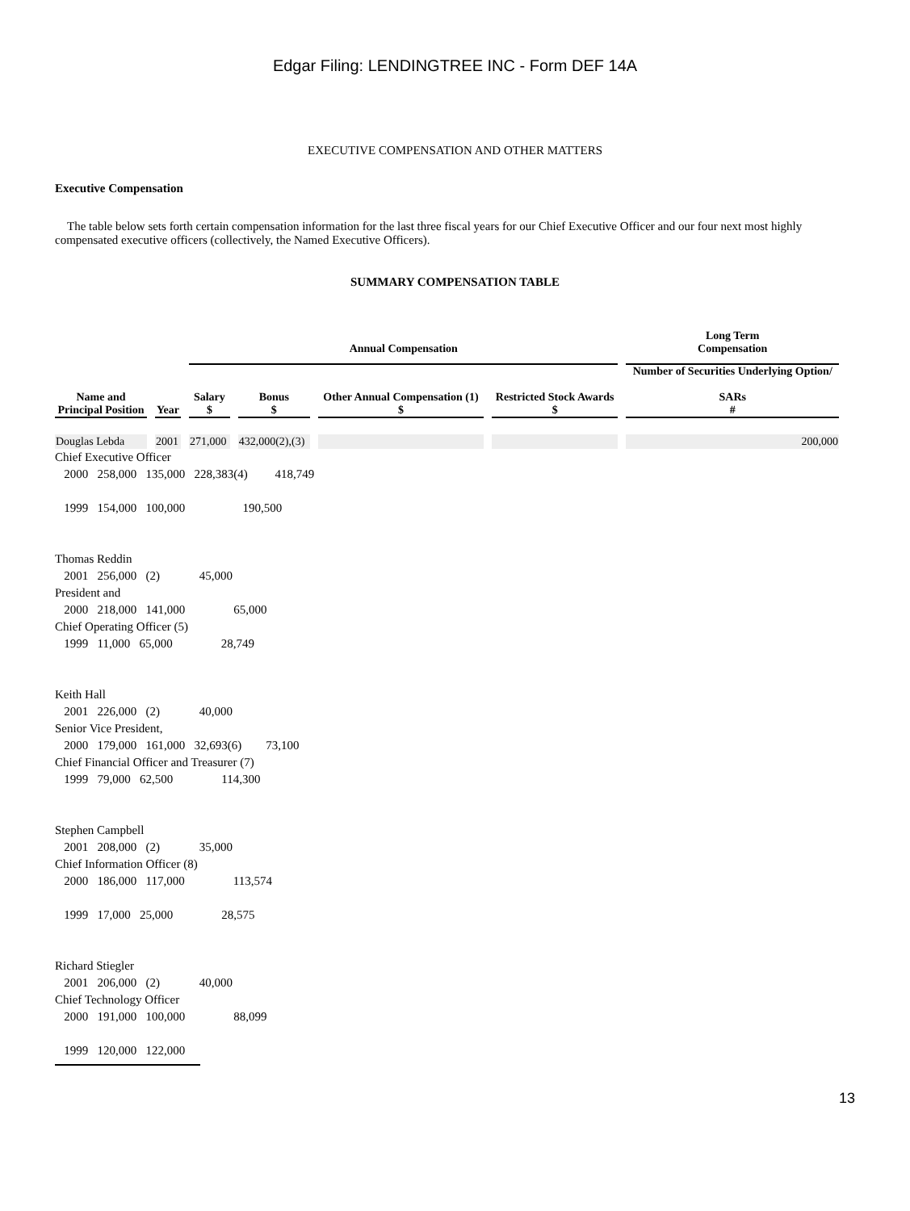Edgar Filing: LENDINGTREE INC - Form DEF 14A
EXECUTIVE COMPENSATION AND OTHER MATTERS
Executive Compensation
The table below sets forth certain compensation information for the last three fiscal years for our Chief Executive Officer and our four next most highly compensated executive officers (collectively, the Named Executive Officers).
SUMMARY COMPENSATION TABLE
| | | Annual Compensation | | | | Long Term Compensation |
| --- | --- | --- | --- | --- | --- | --- |
| Name and Principal Position | Year | Salary $ | Bonus $ | Other Annual Compensation (1) $ | Restricted Stock Awards $ | Number of Securities Underlying Option/ SARs # |
| Douglas Lebda | 2001 | 271,000 | 432,000(2),(3) | | | 200,000 |
Chief Executive Officer 2000 258,000 135,000 228,383(4) 418,749 1999 154,000 100,000 190,500 Thomas Reddin 2001 256,000 (2) 45,000 President and 2000 218,000 141,000 65,000 Chief Operating Officer (5) 1999 11,000 65,000 28,749 Keith Hall 2001 226,000 (2) 40,000 Senior Vice President, 2000 179,000 161,000 32,693(6) 73,100 Chief Financial Officer and Treasurer (7) 1999 79,000 62,500 114,300 Stephen Campbell 2001 208,000 (2) 35,000 Chief Information Officer (8) 2000 186,000 117,000 113,574 1999 17,000 25,000 28,575 Richard Stiegler 2001 206,000 (2) 40,000 Chief Technology Officer 2000 191,000 100,000 88,099 1999 120,000 122,000
13